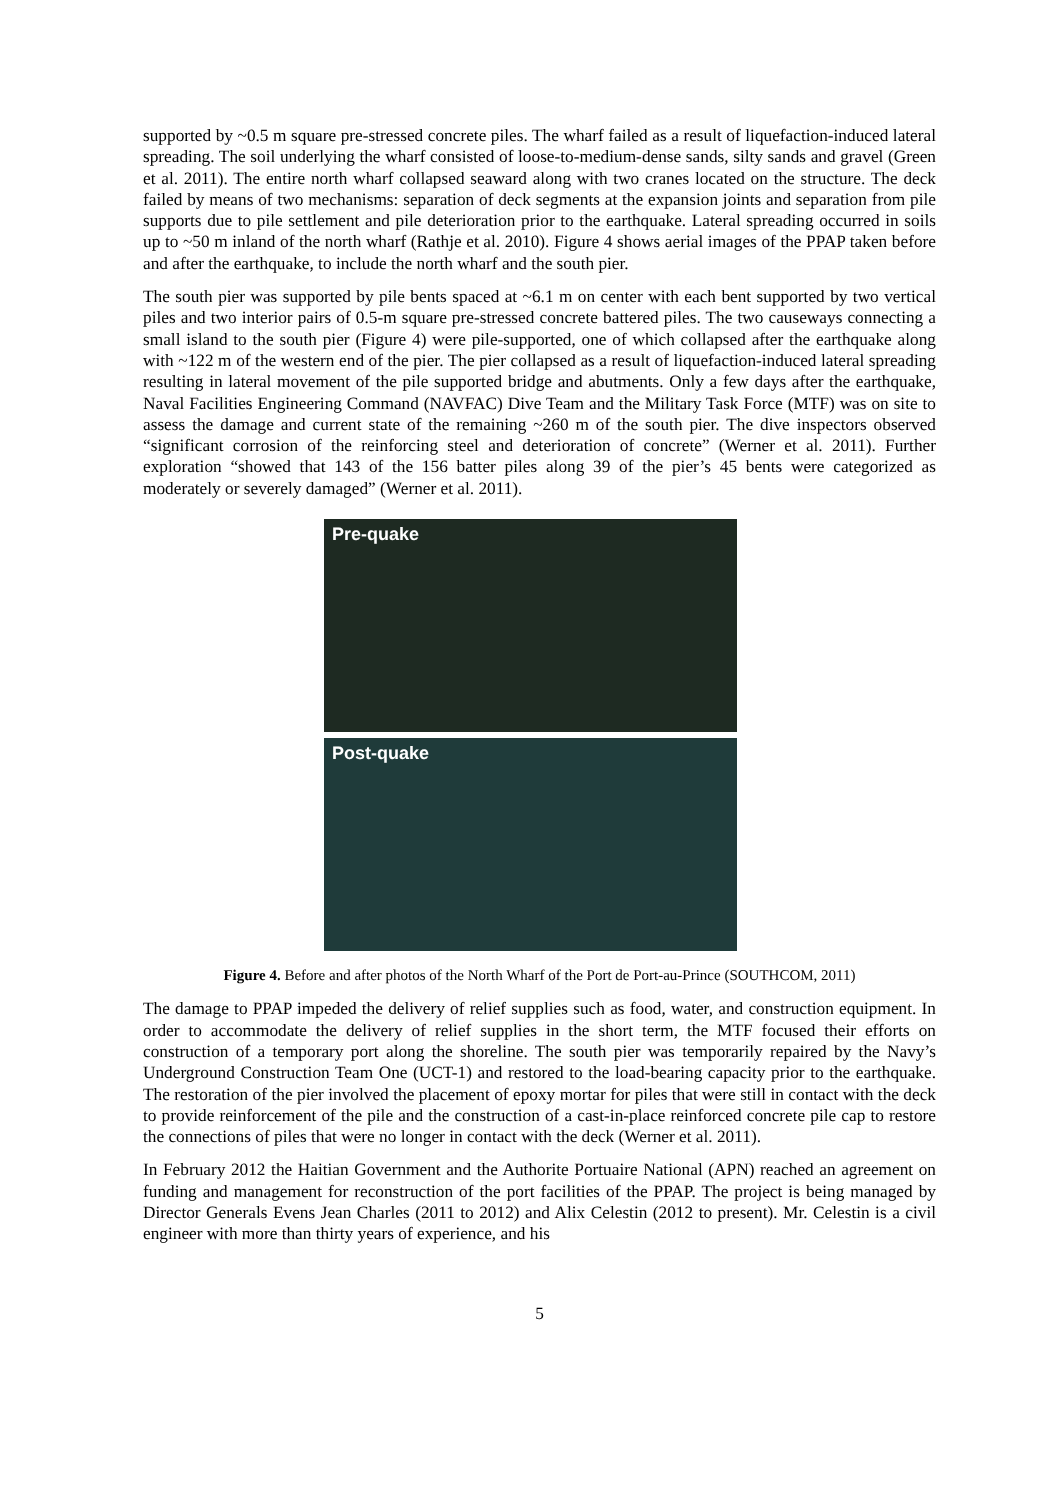supported by ~0.5 m square pre-stressed concrete piles. The wharf failed as a result of liquefaction-induced lateral spreading. The soil underlying the wharf consisted of loose-to-medium-dense sands, silty sands and gravel (Green et al. 2011). The entire north wharf collapsed seaward along with two cranes located on the structure. The deck failed by means of two mechanisms: separation of deck segments at the expansion joints and separation from pile supports due to pile settlement and pile deterioration prior to the earthquake. Lateral spreading occurred in soils up to ~50 m inland of the north wharf (Rathje et al. 2010). Figure 4 shows aerial images of the PPAP taken before and after the earthquake, to include the north wharf and the south pier.
The south pier was supported by pile bents spaced at ~6.1 m on center with each bent supported by two vertical piles and two interior pairs of 0.5-m square pre-stressed concrete battered piles. The two causeways connecting a small island to the south pier (Figure 4) were pile-supported, one of which collapsed after the earthquake along with ~122 m of the western end of the pier. The pier collapsed as a result of liquefaction-induced lateral spreading resulting in lateral movement of the pile supported bridge and abutments. Only a few days after the earthquake, Naval Facilities Engineering Command (NAVFAC) Dive Team and the Military Task Force (MTF) was on site to assess the damage and current state of the remaining ~260 m of the south pier. The dive inspectors observed “significant corrosion of the reinforcing steel and deterioration of concrete” (Werner et al. 2011). Further exploration “showed that 143 of the 156 batter piles along 39 of the pier’s 45 bents were categorized as moderately or severely damaged” (Werner et al. 2011).
Pre-quake
Post-quake
Figure 4. Before and after photos of the North Wharf of the Port de Port-au-Prince (SOUTHCOM, 2011)
The damage to PPAP impeded the delivery of relief supplies such as food, water, and construction equipment. In order to accommodate the delivery of relief supplies in the short term, the MTF focused their efforts on construction of a temporary port along the shoreline. The south pier was temporarily repaired by the Navy’s Underground Construction Team One (UCT-1) and restored to the load-bearing capacity prior to the earthquake. The restoration of the pier involved the placement of epoxy mortar for piles that were still in contact with the deck to provide reinforcement of the pile and the construction of a cast-in-place reinforced concrete pile cap to restore the connections of piles that were no longer in contact with the deck (Werner et al. 2011).
In February 2012 the Haitian Government and the Authorite Portuaire National (APN) reached an agreement on funding and management for reconstruction of the port facilities of the PPAP. The project is being managed by Director Generals Evens Jean Charles (2011 to 2012) and Alix Celestin (2012 to present). Mr. Celestin is a civil engineer with more than thirty years of experience, and his
5